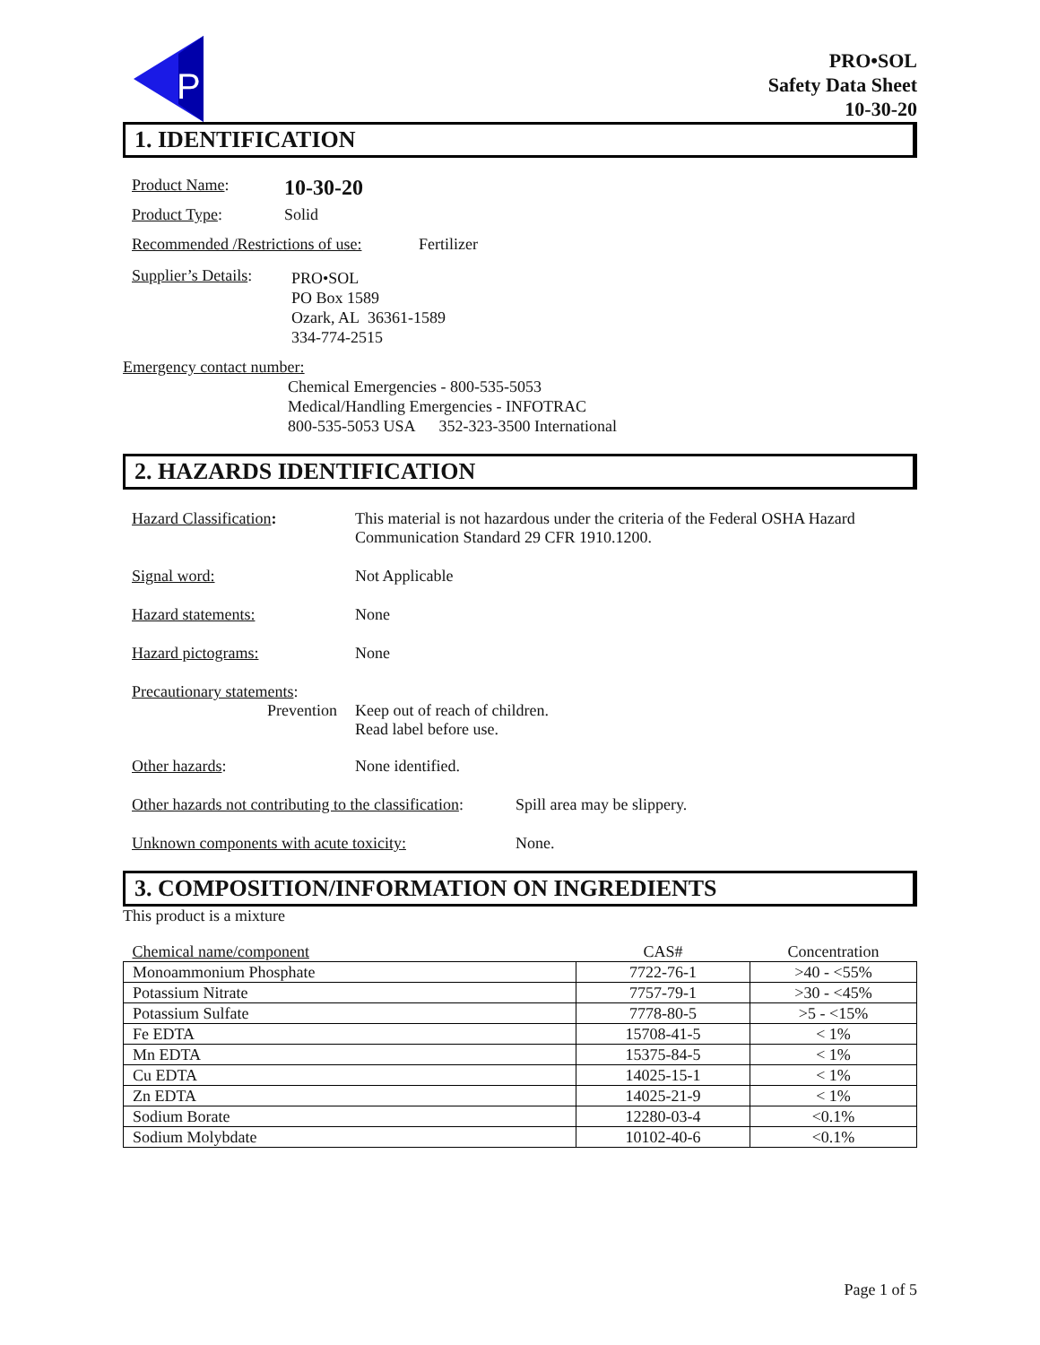P
PRO•SOL
Safety Data Sheet
10-30-20
1. IDENTIFICATION
Product Name:
10-30-20
Product Type:
Solid
Recommended /Restrictions of use:
Fertilizer
Supplier’s Details:
PRO•SOL
PO Box 1589
Ozark, AL 36361-1589
334-774-2515
Emergency contact number:
Chemical Emergencies - 800-535-5053
Medical/Handling Emergencies - INFOTRAC
800-535-5053 USA 352-323-3500 International
2. HAZARDS IDENTIFICATION
Hazard Classification: This material is not hazardous under the criteria of the Federal OSHA Hazard
Communication Standard 29 CFR 1910.1200.
Signal word:
Not Applicable
Hazard statements:
None
Hazard pictograms:
None
Precautionary statements:
Prevention Keep out of reach of children.
Read label before use.
Other hazards:
None identified.
Other hazards not contributing to the classification:
Spill area may be slippery.
Unknown components with acute toxicity:
None.
3. COMPOSITION/INFORMATION ON INGREDIENTS
This product is a mixture
| Chemical name/component | CAS# | Concentration |
| --- | --- | --- |
| Monoammonium Phosphate | 7722-76-1 | >40 - <55% |
| Potassium Nitrate | 7757-79-1 | >30 - <45% |
| Potassium Sulfate | 7778-80-5 | >5 - <15% |
| Fe EDTA | 15708-41-5 | < 1% |
| Mn EDTA | 15375-84-5 | < 1% |
| Cu EDTA | 14025-15-1 | < 1% |
| Zn EDTA | 14025-21-9 | < 1% |
| Sodium Borate | 12280-03-4 | <0.1% |
| Sodium Molybdate | 10102-40-6 | <0.1% |
Page 1 of 5